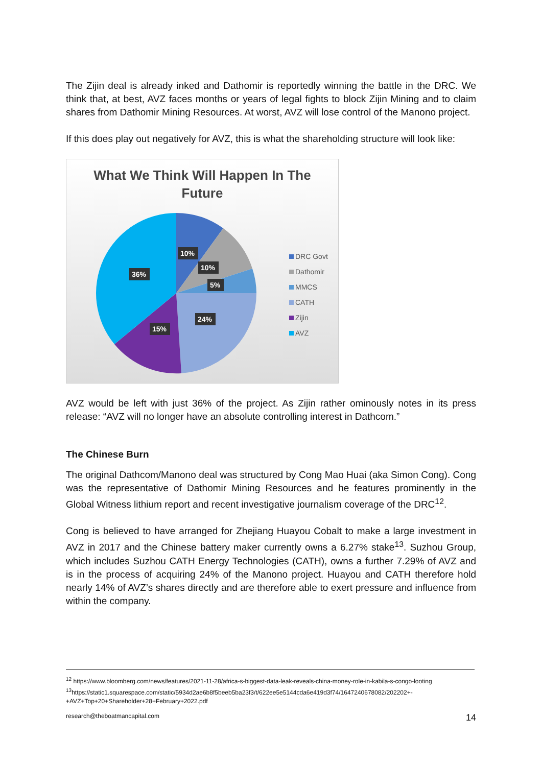The Zijin deal is already inked and Dathomir is reportedly winning the battle in the DRC. We think that, at best, AVZ faces months or years of legal fights to block Zijin Mining and to claim shares from Dathomir Mining Resources. At worst, AVZ will lose control of the Manono project.
If this does play out negatively for AVZ, this is what the shareholding structure will look like:
What We Think Will Happen In The
Future
10%
10%
5%
24%
15%
36%
DRC Govt
Dathomir
MMCS
CATH
Zijin
AVZ
AVZ would be left with just 36% of the project. As Zijin rather ominously notes in its press release: “AVZ will no longer have an absolute controlling interest in Dathcom.”
The Chinese Burn
The original Dathcom/Manono deal was structured by Cong Mao Huai (aka Simon Cong). Cong was the representative of Dathomir Mining Resources and he features prominently in the Global Witness lithium report and recent investigative journalism coverage of the DRC<sup>12</sup>.
Cong is believed to have arranged for Zhejiang Huayou Cobalt to make a large investment in AVZ in 2017 and the Chinese battery maker currently owns a 6.27% stake<sup>13</sup>. Suzhou Group, which includes Suzhou CATH Energy Technologies (CATH), owns a further 7.29% of AVZ and is in the process of acquiring 24% of the Manono project. Huayou and CATH therefore hold nearly 14% of AVZ’s shares directly and are therefore able to exert pressure and influence from within the company.
<sup>12</sup> https://www.bloomberg.com/news/features/2021-11-28/africa-s-biggest-data-leak-reveals-china-money-role-in-kabila-s-congo-looting
<sup>13</sup> https://static1.squarespace.com/static/5934d2ae6b8f5beeb5ba23f3/t/622ee5e5144cda6e419d3f74/1647240678082/202202+-+AVZ+Top+20+Shareholder+28+February+2022.pdf
research@theboatmancapital.com 14